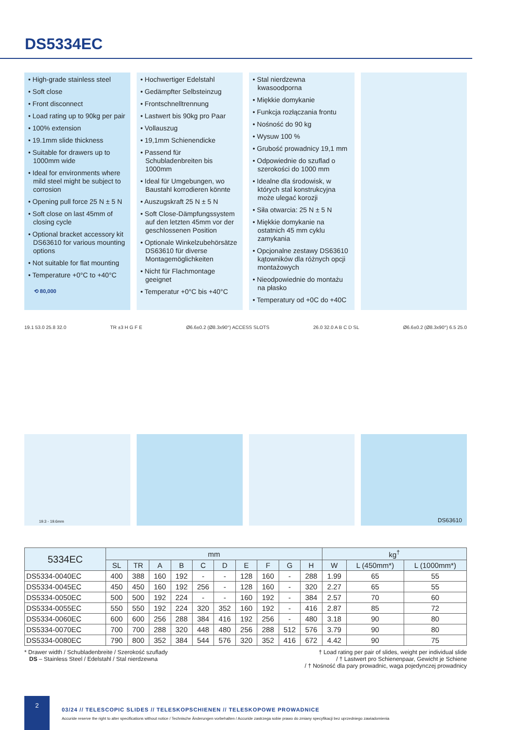DS5334EC
• High-grade stainless steel
• Soft close
• Front disconnect
• Load rating up to 90kg per pair
• 100% extension
• 19.1mm slide thickness
• Suitable for drawers up to 1000mm wide
• Ideal for environments where mild steel might be subject to corrosion
• Opening pull force 25 N ± 5 N
• Soft close on last 45mm of closing cycle
• Optional bracket accessory kit DS63610 for various mounting options
• Not suitable for flat mounting
• Temperature +0°C to +40°C
⟲ 80,000
• Hochwertiger Edelstahl
• Gedämpfter Selbsteinzug
• Frontschnelltrennung
• Lastwert bis 90kg pro Paar
• Vollauszug
• 19,1mm Schienendicke
• Passend für Schubladenbreiten bis 1000mm
• Ideal für Umgebungen, wo Baustahl korrodieren könnte
• Auszugskraft 25 N ± 5 N
• Soft Close-Dämpfungssystem auf den letzten 45mm vor der geschlossenen Position
• Optionale Winkelzubehörsätze DS63610 für diverse Montagemöglichkeiten
• Nicht für Flachmontage geeignet
• Temperatur +0°C bis +40°C
• Stal nierdzewna kwasoodporna
• Miękkie domykanie
• Funkcja rozłączania frontu
• Nośność do 90 kg
• Wysuw 100 %
• Grubość prowadnicy 19,1 mm
• Odpowiednie do szuflad o szerokości do 1000 mm
• Idealne dla środowisk, w których stal konstrukcyjna może ulegać korozji
• Siła otwarcia: 25 N ± 5 N
• Miękkie domykanie na ostatnich 45 mm cyklu zamykania
• Opcjonalne zestawy DS63610 kątowników dla różnych opcji montażowych
• Nieodpowiednie do montażu na płasko
• Temperatury od +0C do +40C
19.1 53.0 25.8 32.0 TR ±3 H G F E Ø6.6±0.2 (Ø8.3x90°) ACCESS SLOTS 26.0 32.0 A B C D SL Ø6.6±0.2 (Ø8.3x90°) 6.5 25.0
19.3 - 19.6mm
DS63610
| 5334EC | mm | | | | | | | | | | kg<sup>†</sup> | | |
| --- | --- | --- | --- | --- | --- | --- | --- | --- | --- | --- | --- | --- | --- |
| | SL | TR | A | B | C | D | E | F | G | H | W | L (450mm*) | L (1000mm*) |
| DS5334-0040EC | 400 | 388 | 160 | 192 | - | - | 128 | 160 | - | 288 | 1.99 | 65 | 55 |
| DS5334-0045EC | 450 | 450 | 160 | 192 | 256 | - | 128 | 160 | - | 320 | 2.27 | 65 | 55 |
| DS5334-0050EC | 500 | 500 | 192 | 224 | - | - | 160 | 192 | - | 384 | 2.57 | 70 | 60 |
| DS5334-0055EC | 550 | 550 | 192 | 224 | 320 | 352 | 160 | 192 | - | 416 | 2.87 | 85 | 72 |
| DS5334-0060EC | 600 | 600 | 256 | 288 | 384 | 416 | 192 | 256 | - | 480 | 3.18 | 90 | 80 |
| DS5334-0070EC | 700 | 700 | 288 | 320 | 448 | 480 | 256 | 288 | 512 | 576 | 3.79 | 90 | 80 |
| DS5334-0080EC | 790 | 800 | 352 | 384 | 544 | 576 | 320 | 352 | 416 | 672 | 4.42 | 90 | 75 |
* Drawer width / Schubladenbreite / Szerokość szuflady
DS – Stainless Steel / Edelstahl / Stal nierdzewna
† Load rating per pair of slides, weight per individual slide
/ † Lastwert pro Schienenpaar, Gewicht je Schiene
/ † Nośność dla pary prowadnic, waga pojedynczej prowadnicy
2
03/24 // TELESCOPIC SLIDES // TELESKOPSCHIENEN // TELESKOPOWE PROWADNICE
Accuride reserve the right to alter specifications without notice / Technische Änderungen vorbehalten / Accuride zastrzega sobie prawo do zmiany specyfikacji bez uprzedniego zawiadomienia